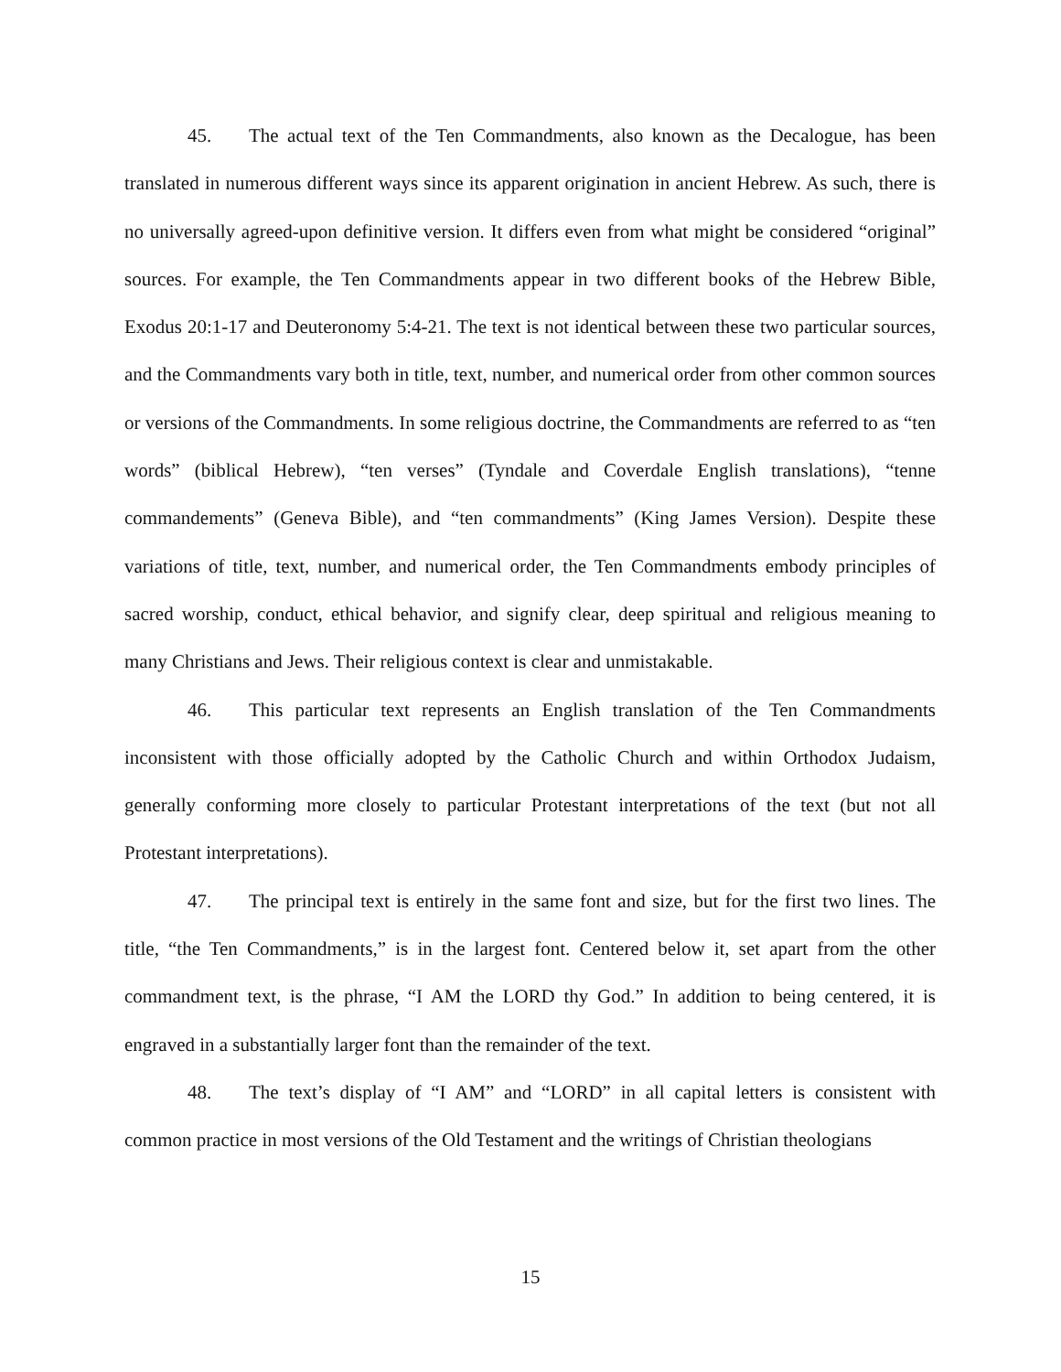45. The actual text of the Ten Commandments, also known as the Decalogue, has been translated in numerous different ways since its apparent origination in ancient Hebrew. As such, there is no universally agreed-upon definitive version. It differs even from what might be considered “original” sources. For example, the Ten Commandments appear in two different books of the Hebrew Bible, Exodus 20:1-17 and Deuteronomy 5:4-21. The text is not identical between these two particular sources, and the Commandments vary both in title, text, number, and numerical order from other common sources or versions of the Commandments. In some religious doctrine, the Commandments are referred to as “ten words” (biblical Hebrew), “ten verses” (Tyndale and Coverdale English translations), “tenne commandements” (Geneva Bible), and “ten commandments” (King James Version). Despite these variations of title, text, number, and numerical order, the Ten Commandments embody principles of sacred worship, conduct, ethical behavior, and signify clear, deep spiritual and religious meaning to many Christians and Jews. Their religious context is clear and unmistakable.
46. This particular text represents an English translation of the Ten Commandments inconsistent with those officially adopted by the Catholic Church and within Orthodox Judaism, generally conforming more closely to particular Protestant interpretations of the text (but not all Protestant interpretations).
47. The principal text is entirely in the same font and size, but for the first two lines. The title, “the Ten Commandments,” is in the largest font. Centered below it, set apart from the other commandment text, is the phrase, “I AM the LORD thy God.” In addition to being centered, it is engraved in a substantially larger font than the remainder of the text.
48. The text’s display of “I AM” and “LORD” in all capital letters is consistent with common practice in most versions of the Old Testament and the writings of Christian theologians
15